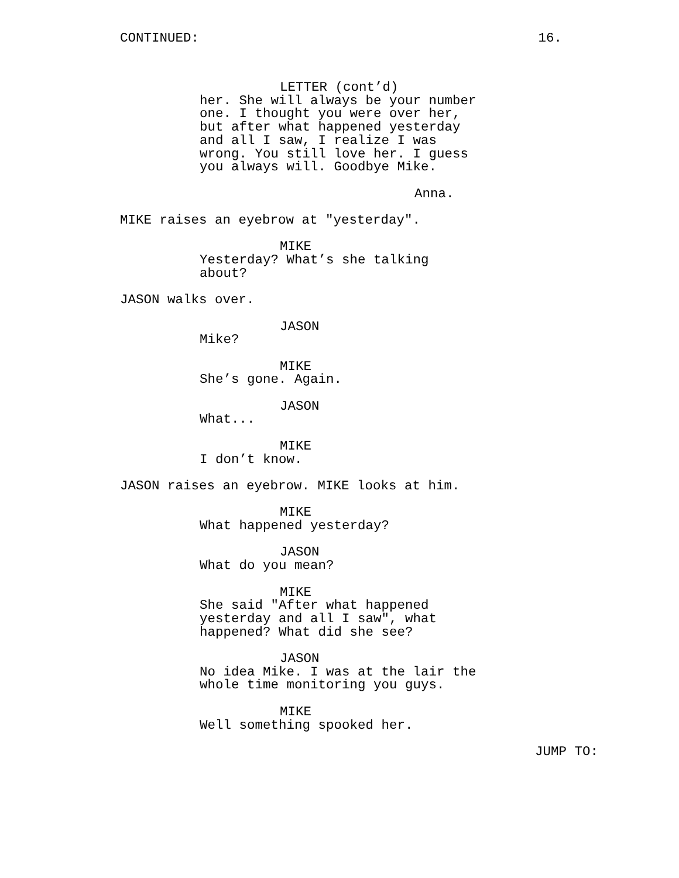CONTINUED: 16.
LETTER (cont’d)
her. She will always be your number one. I thought you were over her, but after what happened yesterday and all I saw, I realize I was wrong. You still love her. I guess you always will. Goodbye Mike.
Anna.
MIKE raises an eyebrow at "yesterday".
MIKE
Yesterday? What’s she talking about?
JASON walks over.
JASON
Mike?
MIKE
She’s gone. Again.
JASON
What...
MIKE
I don’t know.
JASON raises an eyebrow. MIKE looks at him.
MIKE
What happened yesterday?
JASON
What do you mean?
MIKE
She said "After what happened yesterday and all I saw", what happened? What did she see?
JASON
No idea Mike. I was at the lair the whole time monitoring you guys.
MIKE
Well something spooked her.
JUMP TO: